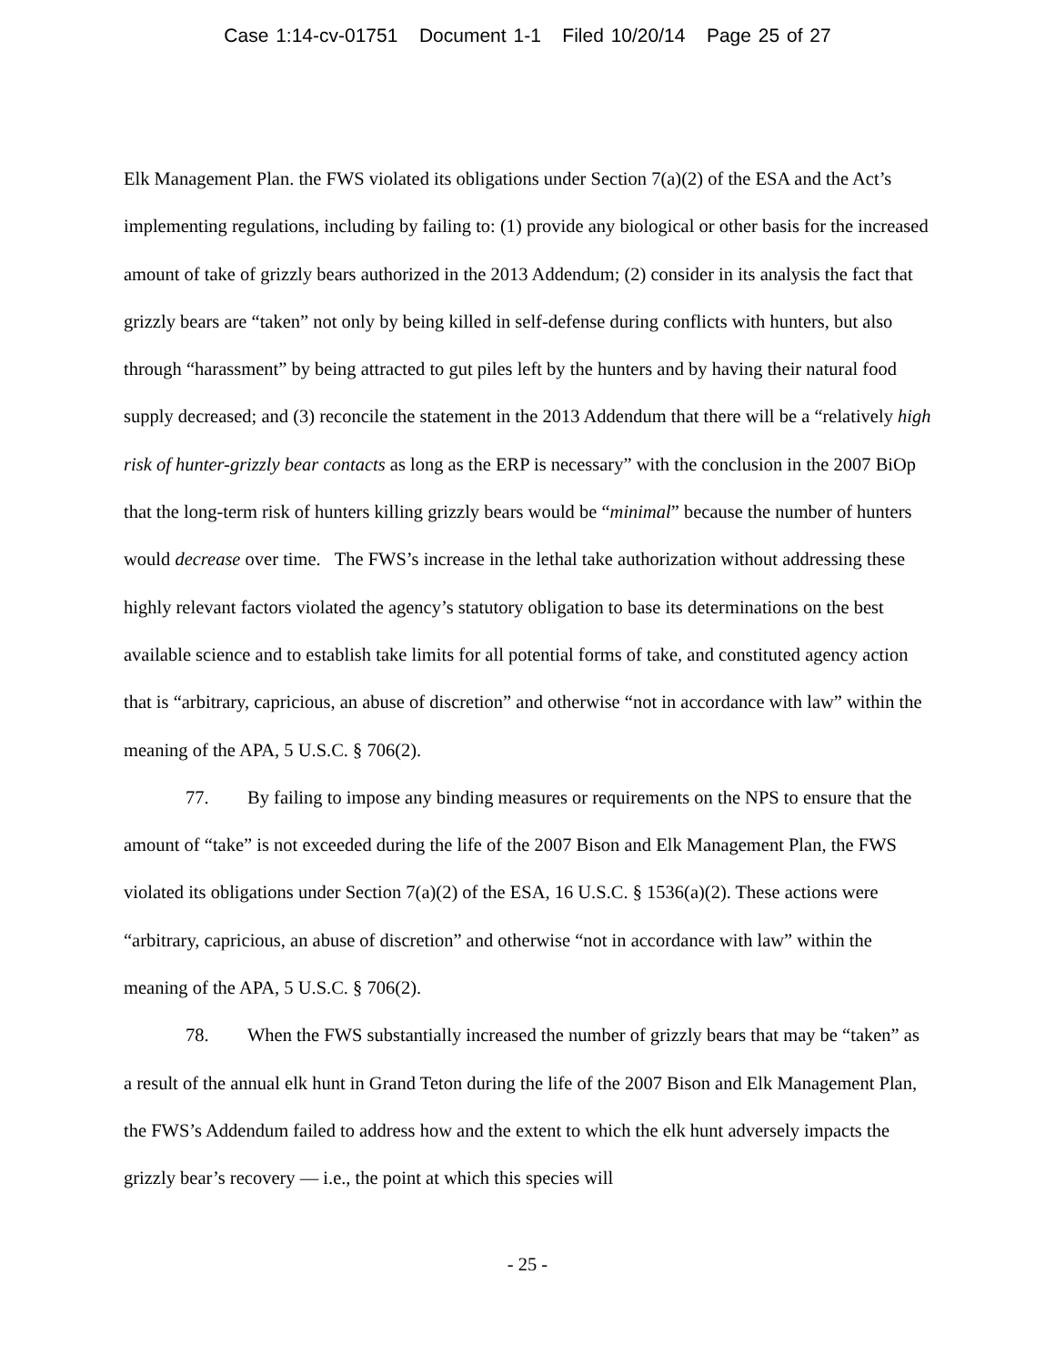Case 1:14-cv-01751 Document 1-1 Filed 10/20/14 Page 25 of 27
Elk Management Plan. the FWS violated its obligations under Section 7(a)(2) of the ESA and the Act’s implementing regulations, including by failing to: (1) provide any biological or other basis for the increased amount of take of grizzly bears authorized in the 2013 Addendum; (2) consider in its analysis the fact that grizzly bears are “taken” not only by being killed in self-defense during conflicts with hunters, but also through “harassment” by being attracted to gut piles left by the hunters and by having their natural food supply decreased; and (3) reconcile the statement in the 2013 Addendum that there will be a “relatively high risk of hunter-grizzly bear contacts as long as the ERP is necessary” with the conclusion in the 2007 BiOp that the long-term risk of hunters killing grizzly bears would be “minimal” because the number of hunters would decrease over time. The FWS’s increase in the lethal take authorization without addressing these highly relevant factors violated the agency’s statutory obligation to base its determinations on the best available science and to establish take limits for all potential forms of take, and constituted agency action that is “arbitrary, capricious, an abuse of discretion” and otherwise “not in accordance with law” within the meaning of the APA, 5 U.S.C. § 706(2).
77. By failing to impose any binding measures or requirements on the NPS to ensure that the amount of “take” is not exceeded during the life of the 2007 Bison and Elk Management Plan, the FWS violated its obligations under Section 7(a)(2) of the ESA, 16 U.S.C. § 1536(a)(2). These actions were “arbitrary, capricious, an abuse of discretion” and otherwise “not in accordance with law” within the meaning of the APA, 5 U.S.C. § 706(2).
78. When the FWS substantially increased the number of grizzly bears that may be “taken” as a result of the annual elk hunt in Grand Teton during the life of the 2007 Bison and Elk Management Plan, the FWS’s Addendum failed to address how and the extent to which the elk hunt adversely impacts the grizzly bear’s recovery — i.e., the point at which this species will
- 25 -